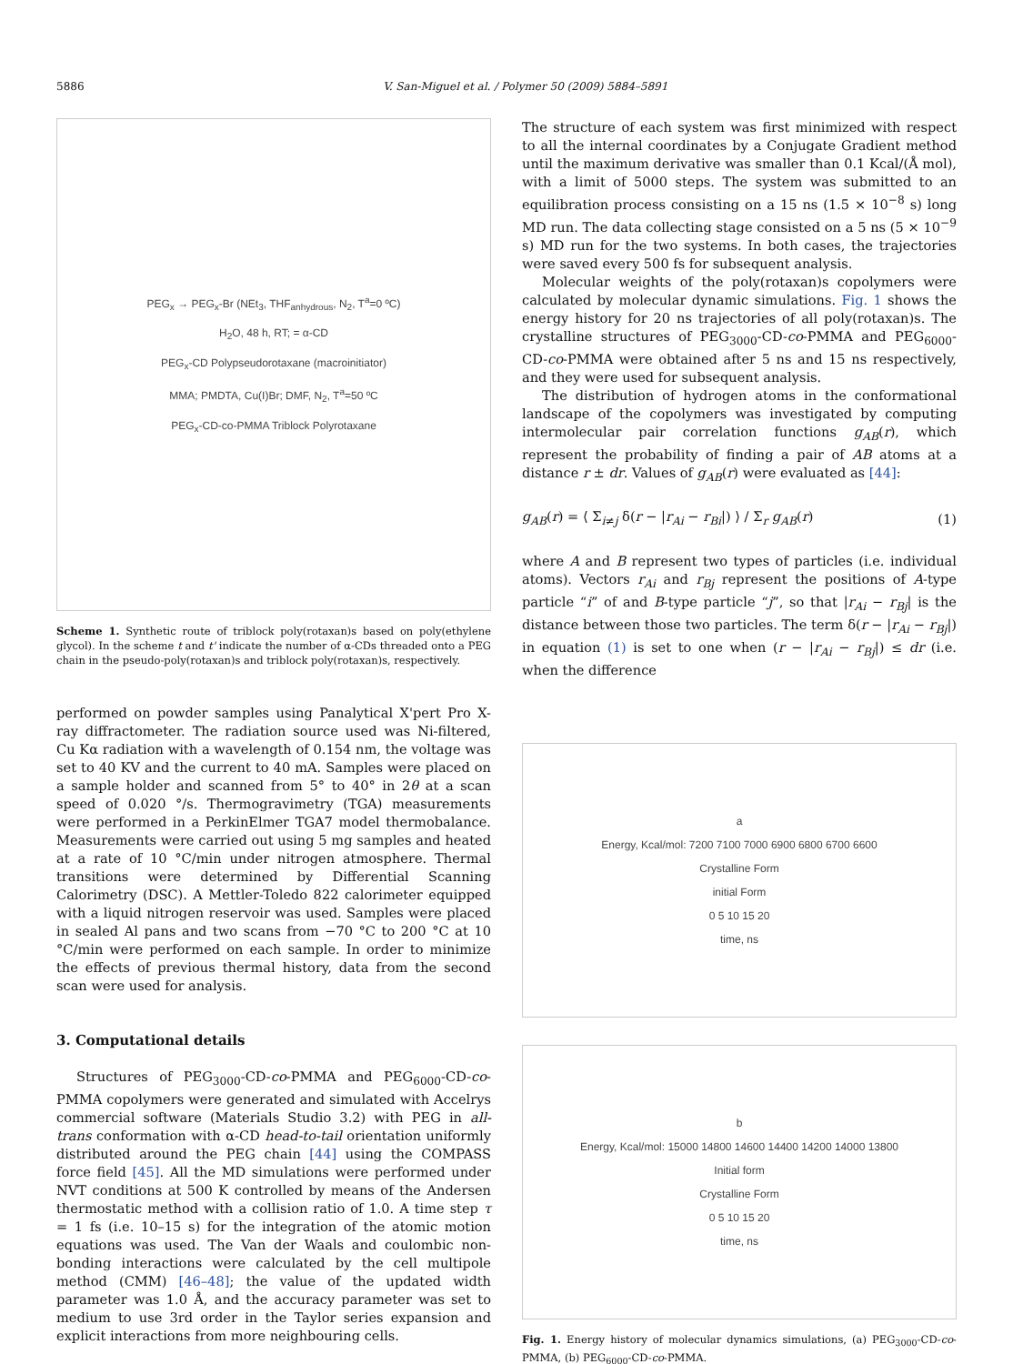5886 V. San-Miguel et al. / Polymer 50 (2009) 5884–5891
PEG<sub>x</sub> → PEG<sub>x</sub>-Br (NEt<sub>3</sub>, THF<sub>anhydrous</sub>, N<sub>2</sub>, T<sup>a</sup>=0 ºC)
H<sub>2</sub>O, 48 h, RT; = α-CD
PEG<sub>x</sub>-CD Polypseudorotaxane (macroinitiator)
MMA; PMDTA, Cu(I)Br; DMF, N<sub>2</sub>, T<sup>a</sup>=50 ºC
PEG<sub>x</sub>-CD-co-PMMA Triblock Polyrotaxane
Scheme 1. Synthetic route of triblock poly(rotaxan)s based on poly(ethylene glycol). In the scheme t and t' indicate the number of α-CDs threaded onto a PEG chain in the pseudo-poly(rotaxan)s and triblock poly(rotaxan)s, respectively.
performed on powder samples using Panalytical X'pert Pro X-ray diffractometer. The radiation source used was Ni-filtered, Cu Kα radiation with a wavelength of 0.154 nm, the voltage was set to 40 KV and the current to 40 mA. Samples were placed on a sample holder and scanned from 5° to 40° in 2θ at a scan speed of 0.020 °/s. Thermogravimetry (TGA) measurements were performed in a PerkinElmer TGA7 model thermobalance. Measurements were carried out using 5 mg samples and heated at a rate of 10 °C/min under nitrogen atmosphere. Thermal transitions were determined by Differential Scanning Calorimetry (DSC). A Mettler-Toledo 822 calorimeter equipped with a liquid nitrogen reservoir was used. Samples were placed in sealed Al pans and two scans from −70 °C to 200 °C at 10 °C/min were performed on each sample. In order to minimize the effects of previous thermal history, data from the second scan were used for analysis.
3. Computational details
Structures of PEG<sub>3000</sub>-CD-co-PMMA and PEG<sub>6000</sub>-CD-co-PMMA copolymers were generated and simulated with Accelrys commercial software (Materials Studio 3.2) with PEG in all-trans conformation with α-CD head-to-tail orientation uniformly distributed around the PEG chain [44] using the COMPASS force field [45]. All the MD simulations were performed under NVT conditions at 500 K controlled by means of the Andersen thermostatic method with a collision ratio of 1.0. A time step τ = 1 fs (i.e. 10–15 s) for the integration of the atomic motion equations was used. The Van der Waals and coulombic non-bonding interactions were calculated by the cell multipole method (CMM) [46–48]; the value of the updated width parameter was 1.0 Å, and the accuracy parameter was set to medium to use 3rd order in the Taylor series expansion and explicit interactions from more neighbouring cells.
The structure of each system was first minimized with respect to all the internal coordinates by a Conjugate Gradient method until the maximum derivative was smaller than 0.1 Kcal/(Å mol), with a limit of 5000 steps. The system was submitted to an equilibration process consisting on a 15 ns (1.5 × 10<sup>−8</sup> s) long MD run. The data collecting stage consisted on a 5 ns (5 × 10<sup>−9</sup> s) MD run for the two systems. In both cases, the trajectories were saved every 500 fs for subsequent analysis.
Molecular weights of the poly(rotaxan)s copolymers were calculated by molecular dynamic simulations. Fig. 1 shows the energy history for 20 ns trajectories of all poly(rotaxan)s. The crystalline structures of PEG<sub>3000</sub>-CD-co-PMMA and PEG<sub>6000</sub>-CD-co-PMMA were obtained after 5 ns and 15 ns respectively, and they were used for subsequent analysis.
The distribution of hydrogen atoms in the conformational landscape of the copolymers was investigated by computing intermolecular pair correlation functions g<sub>AB</sub>(r), which represent the probability of finding a pair of AB atoms at a distance r ± dr. Values of g<sub>AB</sub>(r) were evaluated as [44]:
g<sub>AB</sub>(r) = ⟨ Σ<sub>i≠j</sub> δ(r − |r<sub>Ai</sub> − r<sub>Bi</sub>|) ⟩ / Σ<sub>r</sub> g<sub>AB</sub>(r) (1)
where A and B represent two types of particles (i.e. individual atoms). Vectors r<sub>Ai</sub> and r<sub>Bj</sub> represent the positions of A-type particle “i” of and B-type particle “j”, so that |r<sub>Ai</sub> − r<sub>Bj</sub>| is the distance between those two particles. The term δ(r − |r<sub>Ai</sub> − r<sub>Bj</sub>|) in equation (1) is set to one when (r − |r<sub>Ai</sub> − r<sub>Bj</sub>|) ≤ dr (i.e. when the difference
a
Energy, Kcal/mol: 7200 7100 7000 6900 6800 6700 6600
Crystalline Form
initial Form
0 5 10 15 20
time, ns
b
Energy, Kcal/mol: 15000 14800 14600 14400 14200 14000 13800
Initial form
Crystalline Form
0 5 10 15 20
time, ns
Fig. 1. Energy history of molecular dynamics simulations, (a) PEG<sub>3000</sub>-CD-co-PMMA, (b) PEG<sub>6000</sub>-CD-co-PMMA.